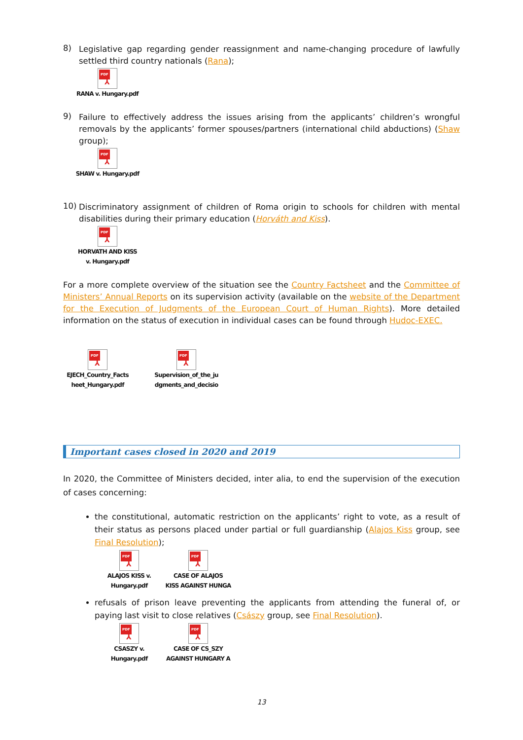8)
Legislative gap regarding gender reassignment and name-changing procedure of lawfully settled third country nationals (Rana);
PDF
⅄
RANA v. Hungary.pdf
9)
Failure to effectively address the issues arising from the applicants’ children’s wrongful removals by the applicants’ former spouses/partners (international child abductions) (Shaw group);
PDF
⅄
SHAW v. Hungary.pdf
10)
Discriminatory assignment of children of Roma origin to schools for children with mental disabilities during their primary education (Horváth and Kiss).
PDF
⅄
HORVATH AND KISS
v. Hungary.pdf
For a more complete overview of the situation see the Country Factsheet and the Committee of Ministers’ Annual Reports on its supervision activity (available on the website of the Department for the Execution of Judgments of the European Court of Human Rights). More detailed information on the status of execution in individual cases can be found through Hudoc-EXEC.
PDF
⅄
EJECH_Country_Facts
heet_Hungary.pdf
PDF
⅄
Supervision_of_the_ju
dgments_and_decisio
Important cases closed in 2020 and 2019
In 2020, the Committee of Ministers decided, inter alia, to end the supervision of the execution of cases concerning:
the constitutional, automatic restriction on the applicants’ right to vote, as a result of their status as persons placed under partial or full guardianship (Alajos Kiss group, see Final Resolution);
PDF
⅄
ALAJOS KISS v.
Hungary.pdf
PDF
⅄
CASE OF ALAJOS
KISS AGAINST HUNGA
refusals of prison leave preventing the applicants from attending the funeral of, or paying last visit to close relatives (Császy group, see Final Resolution).
PDF
⅄
CSASZY v.
Hungary.pdf
PDF
⅄
CASE OF CS_SZY
AGAINST HUNGARY A
13